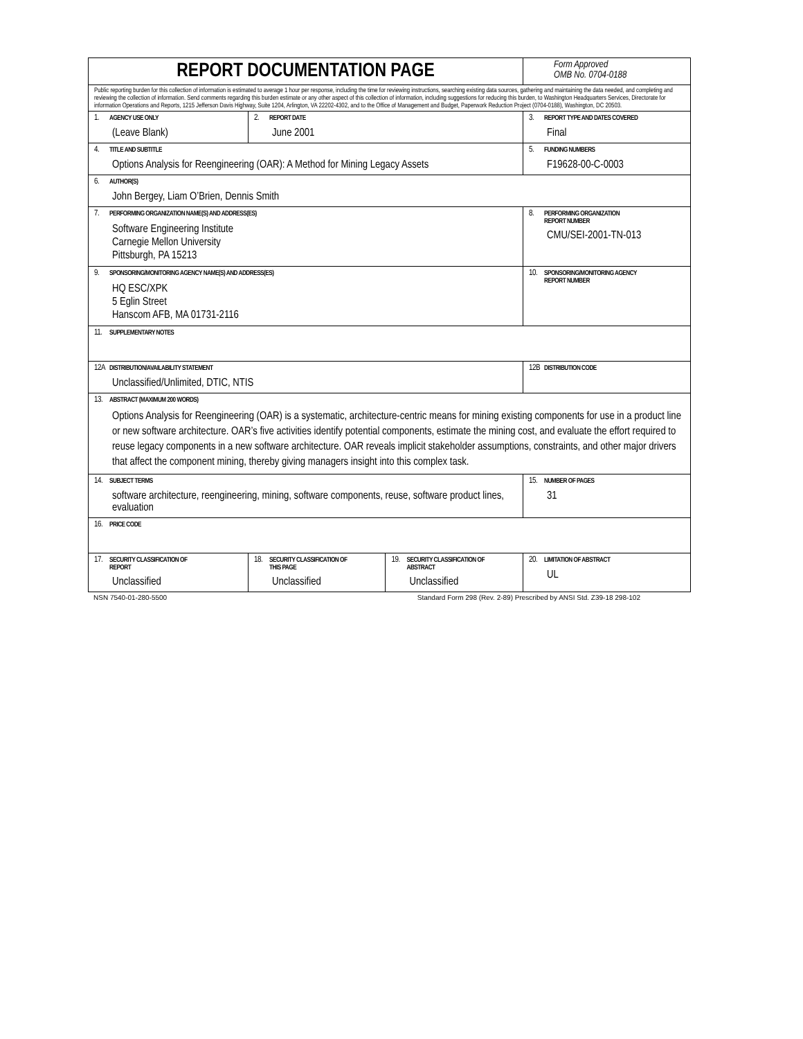| REPORT DOCUMENTATION PAGE | | | Form Approved OMB No. 0704-0188 |
| Public reporting burden for this collection of information is estimated to average 1 hour per response, including the time for reviewing instructions, searching existing data sources, gathering and maintaining the data needed, and completing and reviewing the collection of information. Send comments regarding this burden estimate or any other aspect of this collection of information, including suggestions for reducing this burden, to Washington Headquarters Services, Directorate for information Operations and Reports, 1215 Jefferson Davis Highway, Suite 1204, Arlington, VA 22202-4302, and to the Office of Management and Budget, Paperwork Reduction Project (0704-0188), Washington, DC 20503. | | | |
| 1. AGENCY USE ONLY (Leave Blank) | 2. REPORT DATE June 2001 | | 3. REPORT TYPE AND DATES COVERED Final |
| 4. TITLE AND SUBTITLE Options Analysis for Reengineering (OAR): A Method for Mining Legacy Assets | | | 5. FUNDING NUMBERS F19628-00-C-0003 |
| 6. AUTHOR(S) John Bergey, Liam O’Brien, Dennis Smith | | | |
| 7. PERFORMING ORGANIZATION NAME(S) AND ADDRESS(ES) Software Engineering Institute Carnegie Mellon University Pittsburgh, PA 15213 | | | 8. PERFORMING ORGANIZATION REPORT NUMBER CMU/SEI-2001-TN-013 |
| 9. SPONSORING/MONITORING AGENCY NAME(S) AND ADDRESS(ES) HQ ESC/XPK 5 Eglin Street Hanscom AFB, MA 01731-2116 | | | 10. SPONSORING/MONITORING AGENCY REPORT NUMBER |
| 11. SUPPLEMENTARY NOTES | | | |
| 12A DISTRIBUTION/AVAILABILITY STATEMENT Unclassified/Unlimited, DTIC, NTIS | | | 12B DISTRIBUTION CODE |
| 13. ABSTRACT (MAXIMUM 200 WORDS) Options Analysis for Reengineering (OAR) is a systematic, architecture-centric means for mining existing components for use in a product line or new software architecture. OAR’s five activities identify potential components, estimate the mining cost, and evaluate the effort required to reuse legacy components in a new software architecture. OAR reveals implicit stakeholder assumptions, constraints, and other major drivers that affect the component mining, thereby giving managers insight into this complex task. | | | |
| 14. SUBJECT TERMS software architecture, reengineering, mining, software components, reuse, software product lines, evaluation | | | 15. NUMBER OF PAGES 31 |
| 16. PRICE CODE | | | |
| 17. SECURITY CLASSIFICATION OF REPORT Unclassified | 18. SECURITY CLASSIFICATION OF THIS PAGE Unclassified | 19. SECURITY CLASSIFICATION OF ABSTRACT Unclassified | 20. LIMITATION OF ABSTRACT UL |
NSN 7540-01-280-5500 Standard Form 298 (Rev. 2-89) Prescribed by ANSI Std. Z39-18 298-102